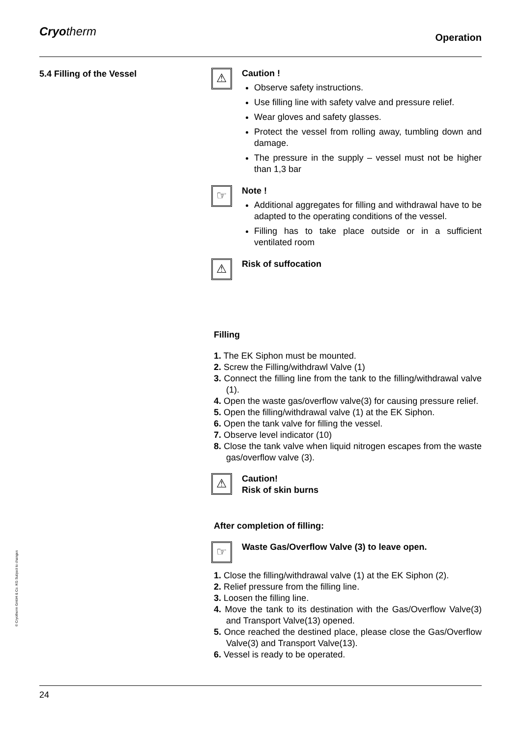Cryotherm Operation
5.4 Filling of the Vessel
⚠
Caution !
Observe safety instructions.
Use filling line with safety valve and pressure relief.
Wear gloves and safety glasses.
Protect the vessel from rolling away, tumbling down and damage.
The pressure in the supply – vessel must not be higher than 1,3 bar
☞
Note !
Additional aggregates for filling and withdrawal have to be adapted to the operating conditions of the vessel.
Filling has to take place outside or in a sufficient ventilated room
⚠
Risk of suffocation
Filling
1. The EK Siphon must be mounted.
2. Screw the Filling/withdrawl Valve (1)
3. Connect the filling line from the tank to the filling/withdrawal valve (1).
4. Open the waste gas/overflow valve(3) for causing pressure relief.
5. Open the filling/withdrawal valve (1) at the EK Siphon.
6. Open the tank valve for filling the vessel.
7. Observe level indicator (10)
8. Close the tank valve when liquid nitrogen escapes from the waste gas/overflow valve (3).
⚠
Caution!
Risk of skin burns
After completion of filling:
☞
Waste Gas/Overflow Valve (3) to leave open.
1. Close the filling/withdrawal valve (1) at the EK Siphon (2).
2. Relief pressure from the filling line.
3. Loosen the filling line.
4. Move the tank to its destination with the Gas/Overflow Valve(3) and Transport Valve(13) opened.
5. Once reached the destined place, please close the Gas/Overflow Valve(3) and Transport Valve(13).
6. Vessel is ready to be operated.
© Cryotherm GmbH & Co. KG Subject to changes
24